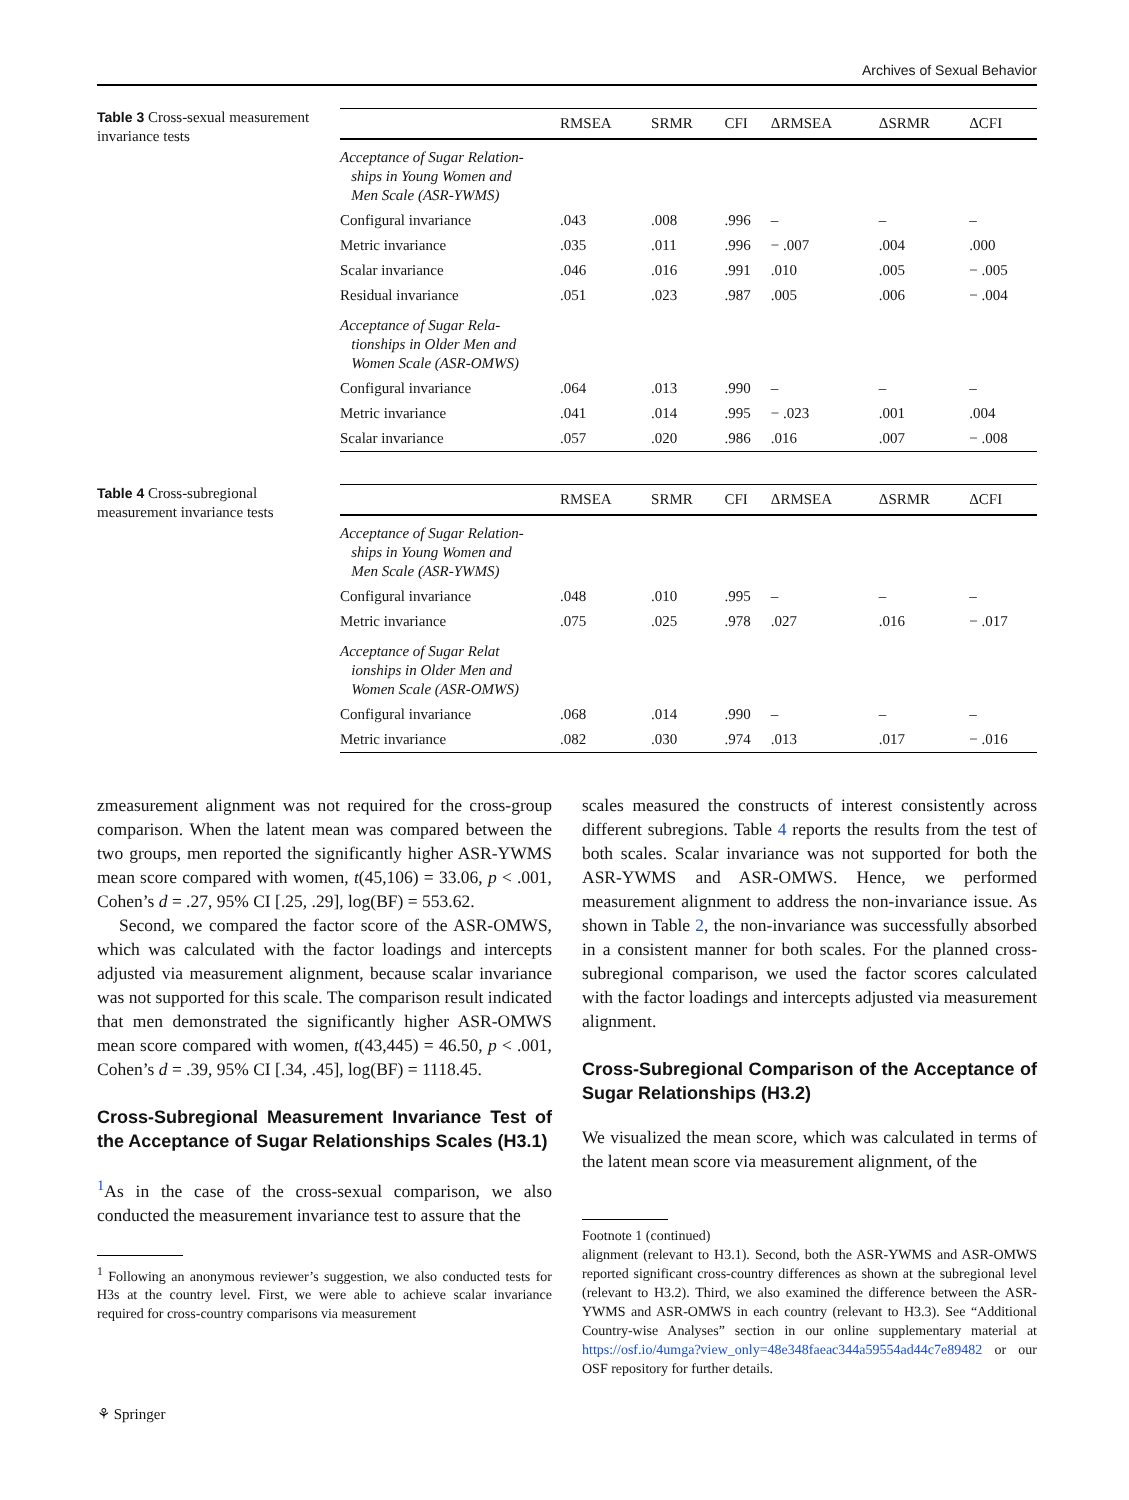Archives of Sexual Behavior
Table 3 Cross-sexual measurement invariance tests
| | RMSEA | SRMR | CFI | ΔRMSEA | ΔSRMR | ΔCFI |
| --- | --- | --- | --- | --- | --- | --- |
| Acceptance of Sugar Relation- ships in Young Women and Men Scale (ASR-YWMS) | | | | | | |
| Configural invariance | .043 | .008 | .996 | – | – | – |
| Metric invariance | .035 | .011 | .996 | − .007 | .004 | .000 |
| Scalar invariance | .046 | .016 | .991 | .010 | .005 | − .005 |
| Residual invariance | .051 | .023 | .987 | .005 | .006 | − .004 |
| Acceptance of Sugar Rela- tionships in Older Men and Women Scale (ASR-OMWS) | | | | | | |
| Configural invariance | .064 | .013 | .990 | – | – | – |
| Metric invariance | .041 | .014 | .995 | − .023 | .001 | .004 |
| Scalar invariance | .057 | .020 | .986 | .016 | .007 | − .008 |
Table 4 Cross-subregional measurement invariance tests
| | RMSEA | SRMR | CFI | ΔRMSEA | ΔSRMR | ΔCFI |
| --- | --- | --- | --- | --- | --- | --- |
| Acceptance of Sugar Relation- ships in Young Women and Men Scale (ASR-YWMS) | | | | | | |
| Configural invariance | .048 | .010 | .995 | – | – | – |
| Metric invariance | .075 | .025 | .978 | .027 | .016 | − .017 |
| Acceptance of Sugar Relat ionships in Older Men and Women Scale (ASR-OMWS) | | | | | | |
| Configural invariance | .068 | .014 | .990 | – | – | – |
| Metric invariance | .082 | .030 | .974 | .013 | .017 | − .016 |
zmeasurement alignment was not required for the cross-group comparison. When the latent mean was compared between the two groups, men reported the significantly higher ASR-YWMS mean score compared with women, t(45,106) = 33.06, p < .001, Cohen’s d = .27, 95% CI [.25, .29], log(BF) = 553.62.
Second, we compared the factor score of the ASR-OMWS, which was calculated with the factor loadings and intercepts adjusted via measurement alignment, because scalar invariance was not supported for this scale. The comparison result indicated that men demonstrated the significantly higher ASR-OMWS mean score compared with women, t(43,445) = 46.50, p < .001, Cohen’s d = .39, 95% CI [.34, .45], log(BF) = 1118.45.
Cross-Subregional Measurement Invariance Test of the Acceptance of Sugar Relationships Scales (H3.1)
<sup>1</sup> As in the case of the cross-sexual comparison, we also conducted the measurement invariance test to assure that the
<sup>1</sup> Following an anonymous reviewer’s suggestion, we also conducted tests for H3s at the country level. First, we were able to achieve scalar invariance required for cross-country comparisons via measurement
scales measured the constructs of interest consistently across different subregions. Table 4 reports the results from the test of both scales. Scalar invariance was not supported for both the ASR-YWMS and ASR-OMWS. Hence, we performed measurement alignment to address the non-invariance issue. As shown in Table 2, the non-invariance was successfully absorbed in a consistent manner for both scales. For the planned cross-subregional comparison, we used the factor scores calculated with the factor loadings and intercepts adjusted via measurement alignment.
Cross-Subregional Comparison of the Acceptance of Sugar Relationships (H3.2)
We visualized the mean score, which was calculated in terms of the latent mean score via measurement alignment, of the
Footnote 1 (continued)
alignment (relevant to H3.1). Second, both the ASR-YWMS and ASR-OMWS reported significant cross-country differences as shown at the subregional level (relevant to H3.2). Third, we also examined the difference between the ASR-YWMS and ASR-OMWS in each country (relevant to H3.3). See “Additional Country-wise Analyses” section in our online supplementary material at https://osf.io/4umga?view_only=48e348faeac344a59554ad44c7e89482 or our OSF repository for further details.
⚘ Springer